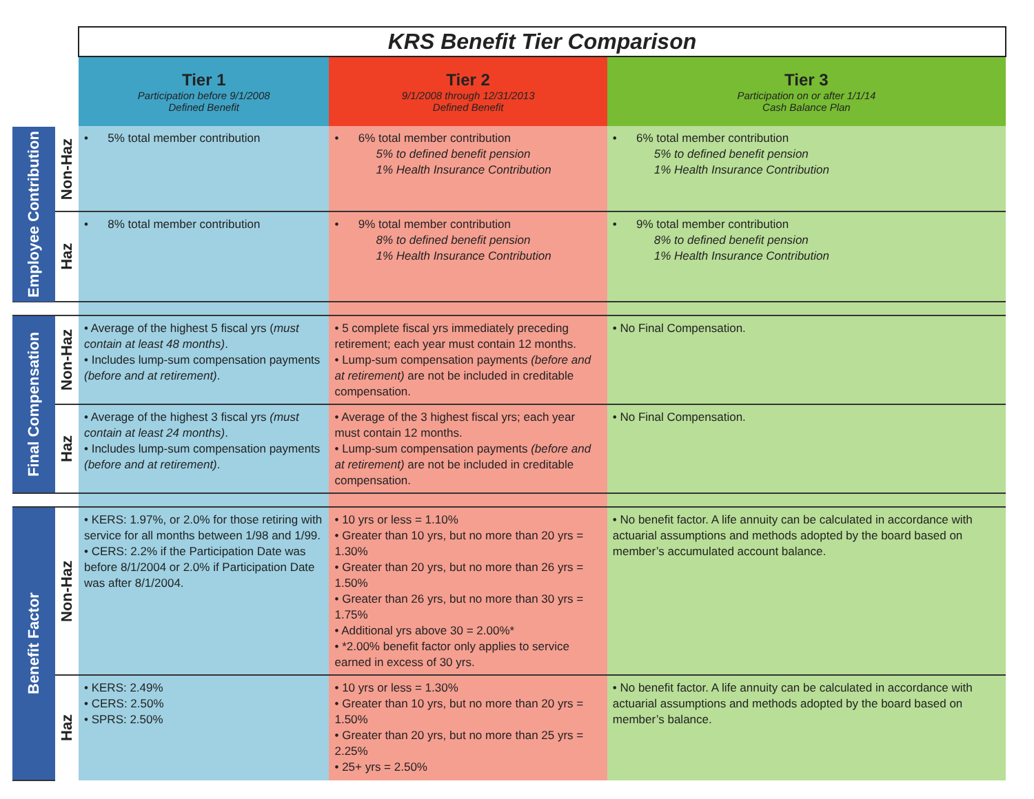| | | KRS Benefit Tier Comparison | | |
| | | Tier 1 Participation before 9/1/2008 Defined Benefit | Tier 2 9/1/2008 through 12/31/2013 Defined Benefit | Tier 3 Participation on or after 1/1/14 Cash Balance Plan |
| Employee Contribution | Non-Haz | • 5% total member contribution | • 6% total member contribution 5% to defined benefit pension 1% Health Insurance Contribution | • 6% total member contribution 5% to defined benefit pension 1% Health Insurance Contribution |
| | Haz | • 8% total member contribution | • 9% total member contribution 8% to defined benefit pension 1% Health Insurance Contribution | • 9% total member contribution 8% to defined benefit pension 1% Health Insurance Contribution |
| Final Compensation | Non-Haz | • Average of the highest 5 fiscal yrs ( must contain at least 48 months) . • Includes lump-sum compensation payments (before and at retirement) . | • 5 complete fiscal yrs immediately preceding retirement; each year must contain 12 months. • Lump-sum compensation payments (before and at retirement) are not be included in creditable compensation. | • No Final Compensation. |
| | Haz | • Average of the highest 3 fiscal yrs (must contain at least 24 months) . • Includes lump-sum compensation payments (before and at retirement) . | • Average of the 3 highest fiscal yrs; each year must contain 12 months. • Lump-sum compensation payments (before and at retirement) are not be included in creditable compensation. | • No Final Compensation. |
| Benefit Factor | Non-Haz | • KERS: 1.97%, or 2.0% for those retiring with service for all months between 1/98 and 1/99. • CERS: 2.2% if the Participation Date was before 8/1/2004 or 2.0% if Participation Date was after 8/1/2004. | • 10 yrs or less = 1.10% • Greater than 10 yrs, but no more than 20 yrs = 1.30% • Greater than 20 yrs, but no more than 26 yrs = 1.50% • Greater than 26 yrs, but no more than 30 yrs = 1.75% • Additional yrs above 30 = 2.00%* • *2.00% benefit factor only applies to service earned in excess of 30 yrs. | • No benefit factor. A life annuity can be calculated in accordance with actuarial assumptions and methods adopted by the board based on member’s accumulated account balance. |
| | Haz | • KERS: 2.49% • CERS: 2.50% • SPRS: 2.50% | • 10 yrs or less = 1.30% • Greater than 10 yrs, but no more than 20 yrs = 1.50% • Greater than 20 yrs, but no more than 25 yrs = 2.25% • 25+ yrs = 2.50% | • No benefit factor. A life annuity can be calculated in accordance with actuarial assumptions and methods adopted by the board based on member’s balance. |